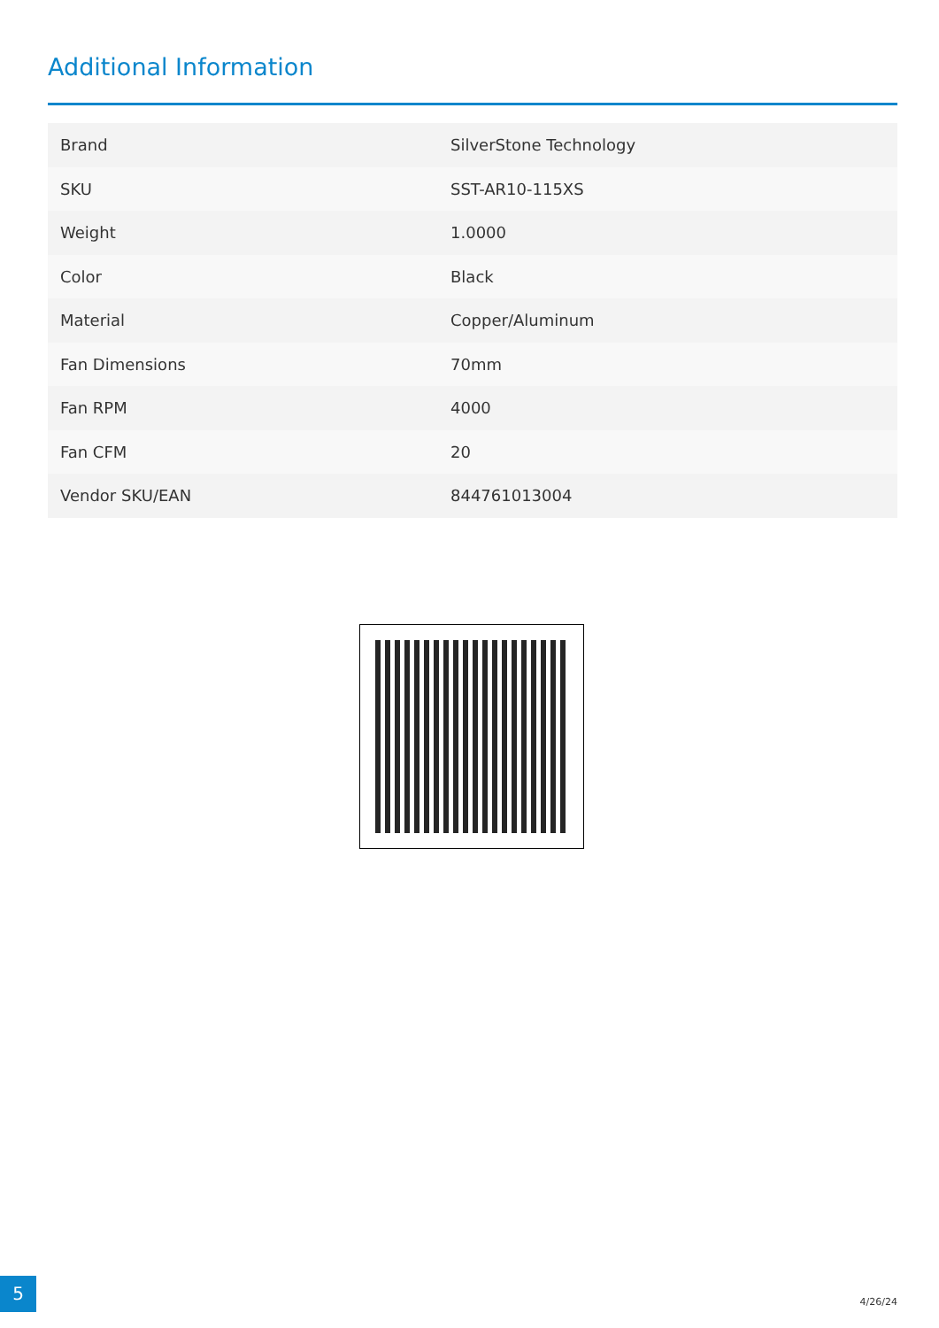Additional Information
| Brand | SilverStone Technology |
| SKU | SST-AR10-115XS |
| Weight | 1.0000 |
| Color | Black |
| Material | Copper/Aluminum |
| Fan Dimensions | 70mm |
| Fan RPM | 4000 |
| Fan CFM | 20 |
| Vendor SKU/EAN | 844761013004 |
5
4/26/24